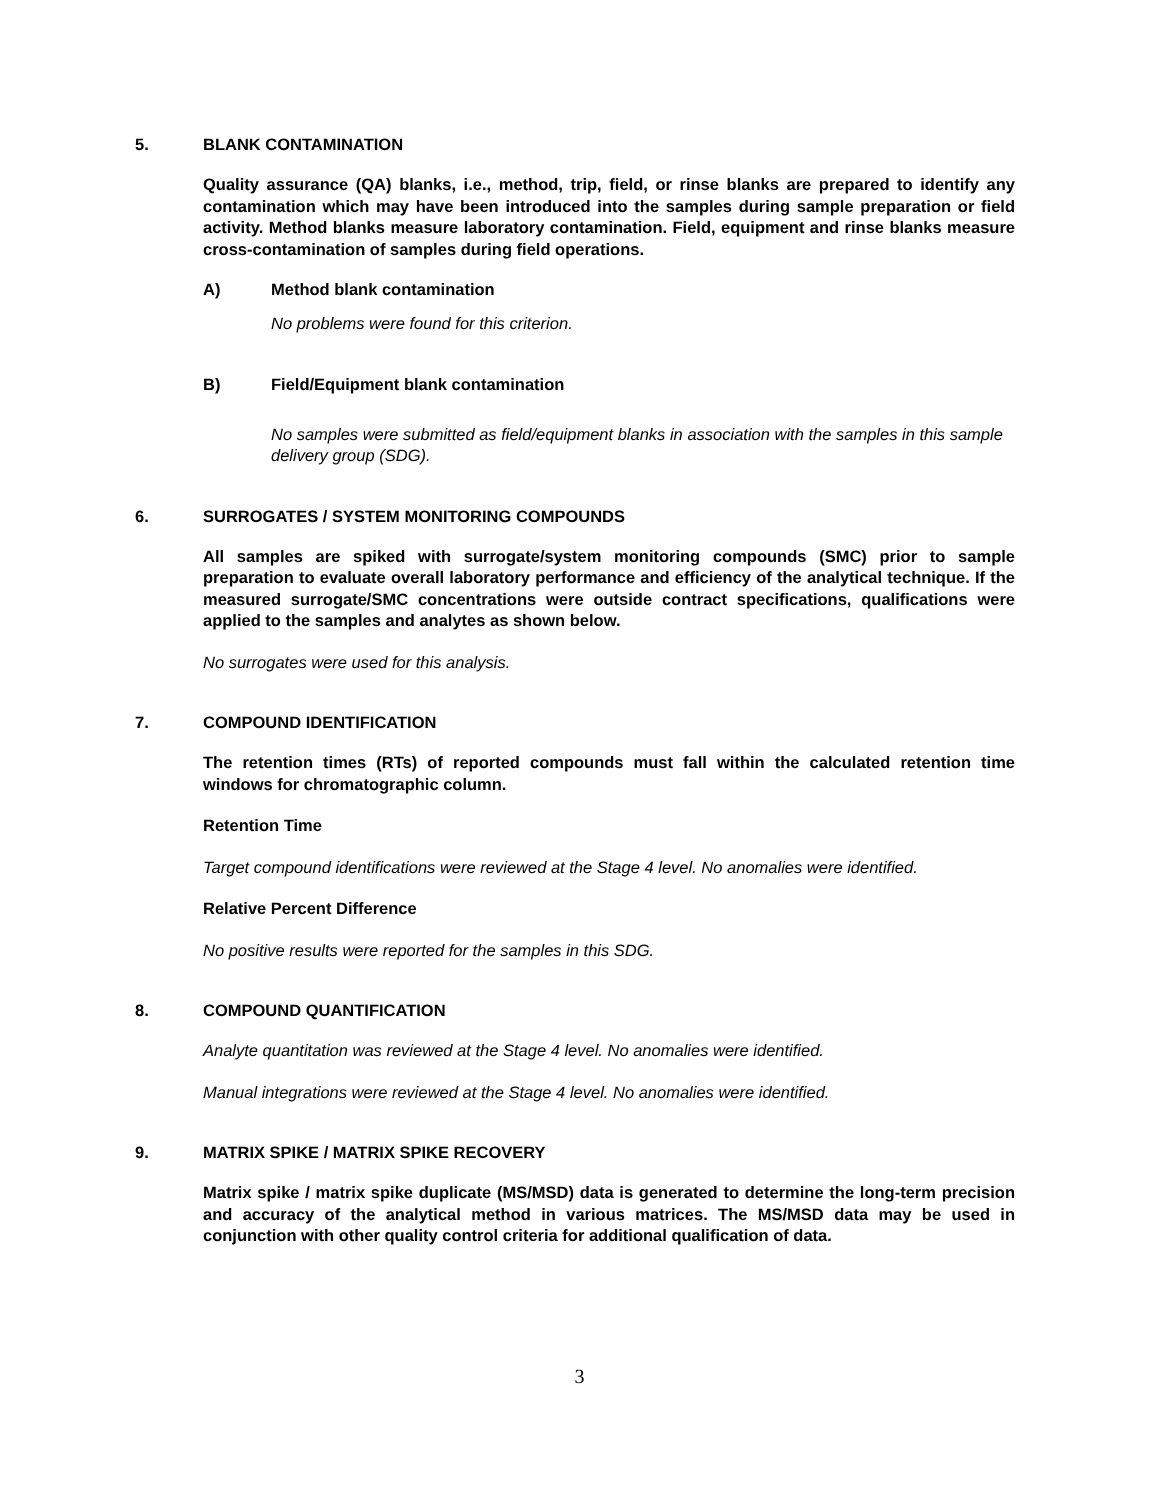5. BLANK CONTAMINATION
Quality assurance (QA) blanks, i.e., method, trip, field, or rinse blanks are prepared to identify any contamination which may have been introduced into the samples during sample preparation or field activity. Method blanks measure laboratory contamination. Field, equipment and rinse blanks measure cross-contamination of samples during field operations.
A) Method blank contamination
No problems were found for this criterion.
B) Field/Equipment blank contamination
No samples were submitted as field/equipment blanks in association with the samples in this sample delivery group (SDG).
6. SURROGATES / SYSTEM MONITORING COMPOUNDS
All samples are spiked with surrogate/system monitoring compounds (SMC) prior to sample preparation to evaluate overall laboratory performance and efficiency of the analytical technique. If the measured surrogate/SMC concentrations were outside contract specifications, qualifications were applied to the samples and analytes as shown below.
No surrogates were used for this analysis.
7. COMPOUND IDENTIFICATION
The retention times (RTs) of reported compounds must fall within the calculated retention time windows for chromatographic column.
Retention Time
Target compound identifications were reviewed at the Stage 4 level. No anomalies were identified.
Relative Percent Difference
No positive results were reported for the samples in this SDG.
8. COMPOUND QUANTIFICATION
Analyte quantitation was reviewed at the Stage 4 level. No anomalies were identified.
Manual integrations were reviewed at the Stage 4 level. No anomalies were identified.
9. MATRIX SPIKE / MATRIX SPIKE RECOVERY
Matrix spike / matrix spike duplicate (MS/MSD) data is generated to determine the long-term precision and accuracy of the analytical method in various matrices. The MS/MSD data may be used in conjunction with other quality control criteria for additional qualification of data.
3